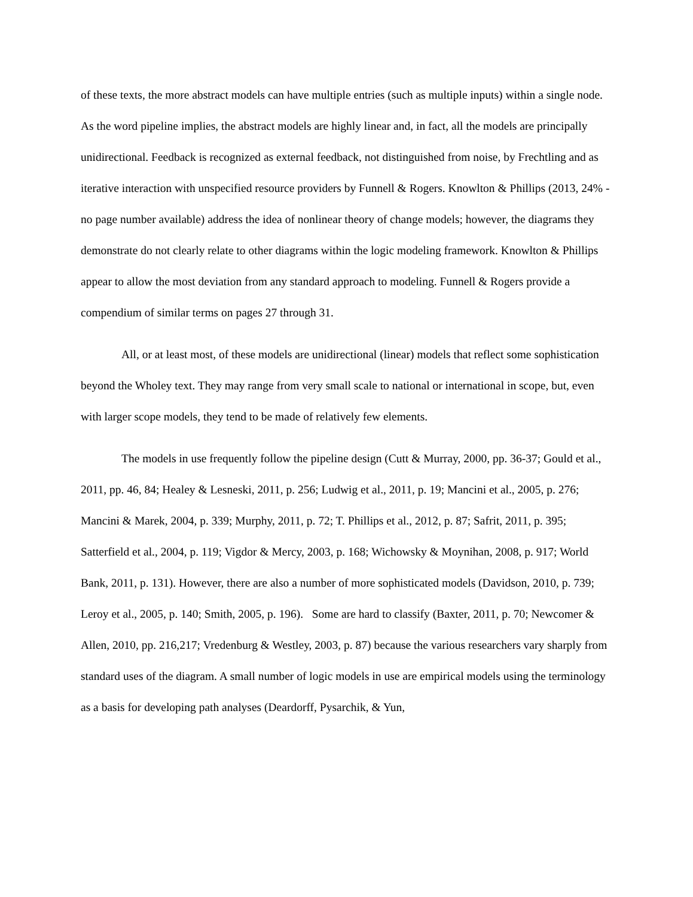of these texts, the more abstract models can have multiple entries (such as multiple inputs) within a single node. As the word pipeline implies, the abstract models are highly linear and, in fact, all the models are principally unidirectional. Feedback is recognized as external feedback, not distinguished from noise, by Frechtling and as iterative interaction with unspecified resource providers by Funnell & Rogers. Knowlton & Phillips (2013, 24% - no page number available) address the idea of nonlinear theory of change models; however, the diagrams they demonstrate do not clearly relate to other diagrams within the logic modeling framework. Knowlton & Phillips appear to allow the most deviation from any standard approach to modeling. Funnell & Rogers provide a compendium of similar terms on pages 27 through 31.
All, or at least most, of these models are unidirectional (linear) models that reflect some sophistication beyond the Wholey text. They may range from very small scale to national or international in scope, but, even with larger scope models, they tend to be made of relatively few elements.
The models in use frequently follow the pipeline design (Cutt & Murray, 2000, pp. 36-37; Gould et al., 2011, pp. 46, 84; Healey & Lesneski, 2011, p. 256; Ludwig et al., 2011, p. 19; Mancini et al., 2005, p. 276; Mancini & Marek, 2004, p. 339; Murphy, 2011, p. 72; T. Phillips et al., 2012, p. 87; Safrit, 2011, p. 395; Satterfield et al., 2004, p. 119; Vigdor & Mercy, 2003, p. 168; Wichowsky & Moynihan, 2008, p. 917; World Bank, 2011, p. 131). However, there are also a number of more sophisticated models (Davidson, 2010, p. 739; Leroy et al., 2005, p. 140; Smith, 2005, p. 196). Some are hard to classify (Baxter, 2011, p. 70; Newcomer & Allen, 2010, pp. 216,217; Vredenburg & Westley, 2003, p. 87) because the various researchers vary sharply from standard uses of the diagram. A small number of logic models in use are empirical models using the terminology as a basis for developing path analyses (Deardorff, Pysarchik, & Yun,